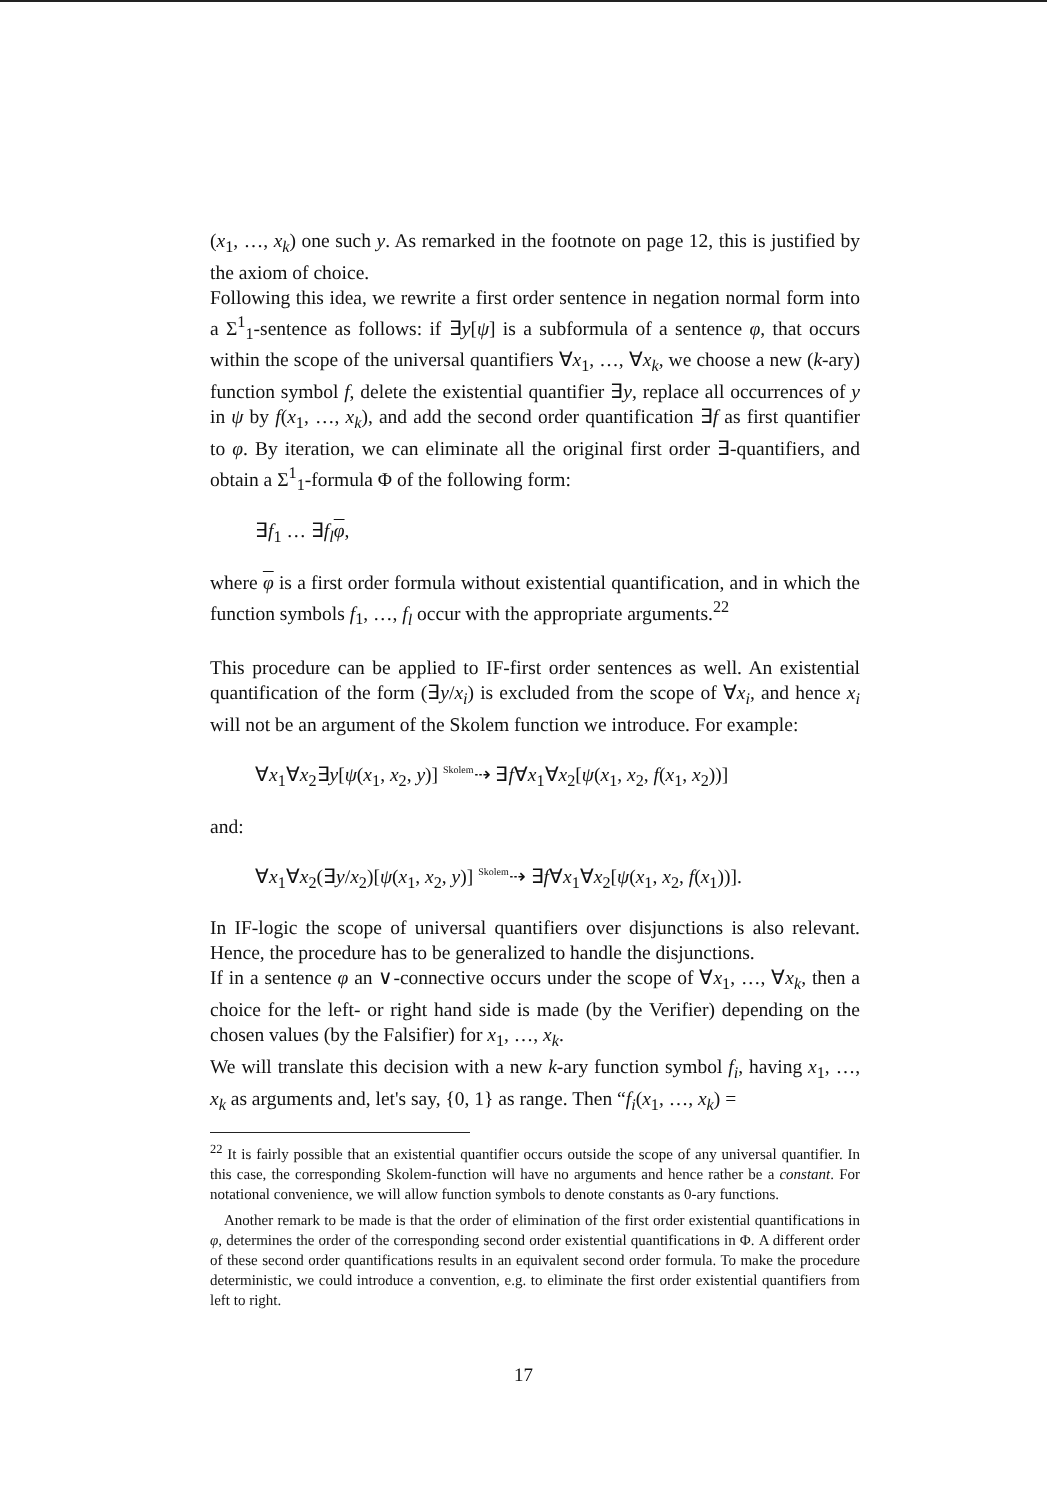(x<sub>1</sub>, …, x<sub>k</sub>) one such y. As remarked in the footnote on page 12, this is justified by the axiom of choice.
Following this idea, we rewrite a first order sentence in negation normal form into a Σ<sup>1</sup><sub>1</sub>-sentence as follows: if ∃y[ψ] is a subformula of a sentence φ, that occurs within the scope of the universal quantifiers ∀x<sub>1</sub>, …, ∀x<sub>k</sub>, we choose a new (k-ary) function symbol f, delete the existential quantifier ∃y, replace all occurrences of y in ψ by f(x<sub>1</sub>, …, x<sub>k</sub>), and add the second order quantification ∃f as first quantifier to φ. By iteration, we can eliminate all the original first order ∃-quantifiers, and obtain a Σ<sup>1</sup><sub>1</sub>-formula Φ of the following form:
∃f<sub>1</sub> … ∃f<sub>l</sub> φ,
where φ is a first order formula without existential quantification, and in which the function symbols f<sub>1</sub>, …, f<sub>l</sub> occur with the appropriate arguments.<sup>22</sup>
This procedure can be applied to IF-first order sentences as well. An existential quantification of the form (∃y/x<sub>i</sub>) is excluded from the scope of ∀x<sub>i</sub>, and hence x<sub>i</sub> will not be an argument of the Skolem function we introduce. For example:
∀x<sub>1</sub>∀x<sub>2</sub>∃y[ψ(x<sub>1</sub>, x<sub>2</sub>, y)] Skolem⇢ ∃f∀x<sub>1</sub>∀x<sub>2</sub>[ψ(x<sub>1</sub>, x<sub>2</sub>, f(x<sub>1</sub>, x<sub>2</sub>))]
and:
∀x<sub>1</sub>∀x<sub>2</sub>(∃y/x<sub>2</sub>)[ψ(x<sub>1</sub>, x<sub>2</sub>, y)] Skolem⇢ ∃f∀x<sub>1</sub>∀x<sub>2</sub>[ψ(x<sub>1</sub>, x<sub>2</sub>, f(x<sub>1</sub>))].
In IF-logic the scope of universal quantifiers over disjunctions is also relevant. Hence, the procedure has to be generalized to handle the disjunctions.
If in a sentence φ an ∨-connective occurs under the scope of ∀x<sub>1</sub>, …, ∀x<sub>k</sub>, then a choice for the left- or right hand side is made (by the Verifier) depending on the chosen values (by the Falsifier) for x<sub>1</sub>, …, x<sub>k</sub>.
We will translate this decision with a new k-ary function symbol f<sub>i</sub>, having x<sub>1</sub>, …, x<sub>k</sub> as arguments and, let's say, {0, 1} as range. Then “f<sub>i</sub>(x<sub>1</sub>, …, x<sub>k</sub>) =
<sup>22</sup> It is fairly possible that an existential quantifier occurs outside the scope of any universal quantifier. In this case, the corresponding Skolem-function will have no arguments and hence rather be a constant. For notational convenience, we will allow function symbols to denote constants as 0-ary functions.
Another remark to be made is that the order of elimination of the first order existential quantifications in φ, determines the order of the corresponding second order existential quantifications in Φ. A different order of these second order quantifications results in an equivalent second order formula. To make the procedure deterministic, we could introduce a convention, e.g. to eliminate the first order existential quantifiers from left to right.
17